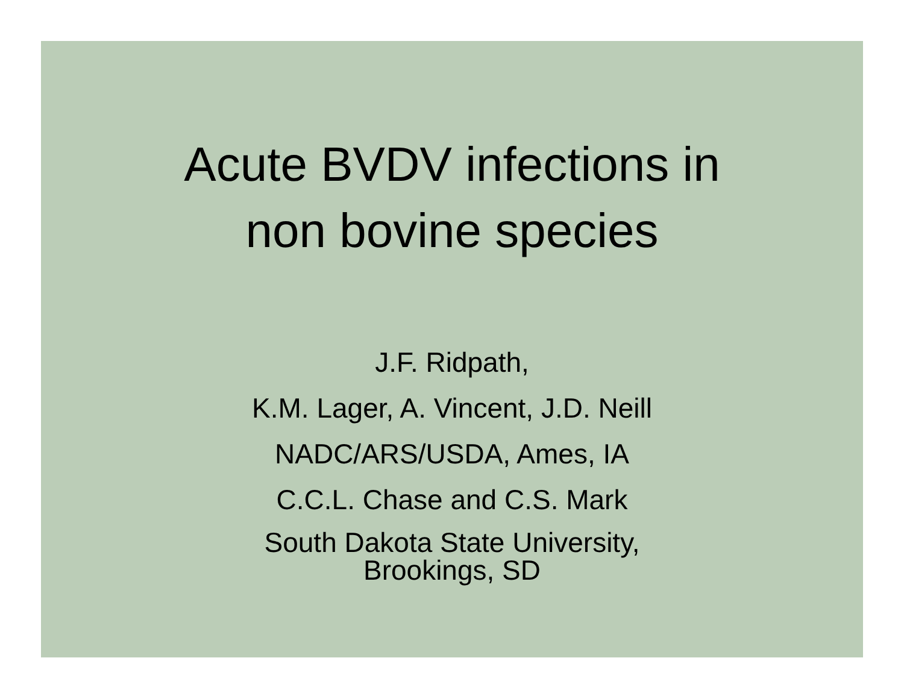Acute BVDV infections in
non bovine species
J.F. Ridpath,
K.M. Lager, A. Vincent, J.D. Neill
NADC/ARS/USDA, Ames, IA
C.C.L. Chase and C.S. Mark
South Dakota State University,
Brookings, SD